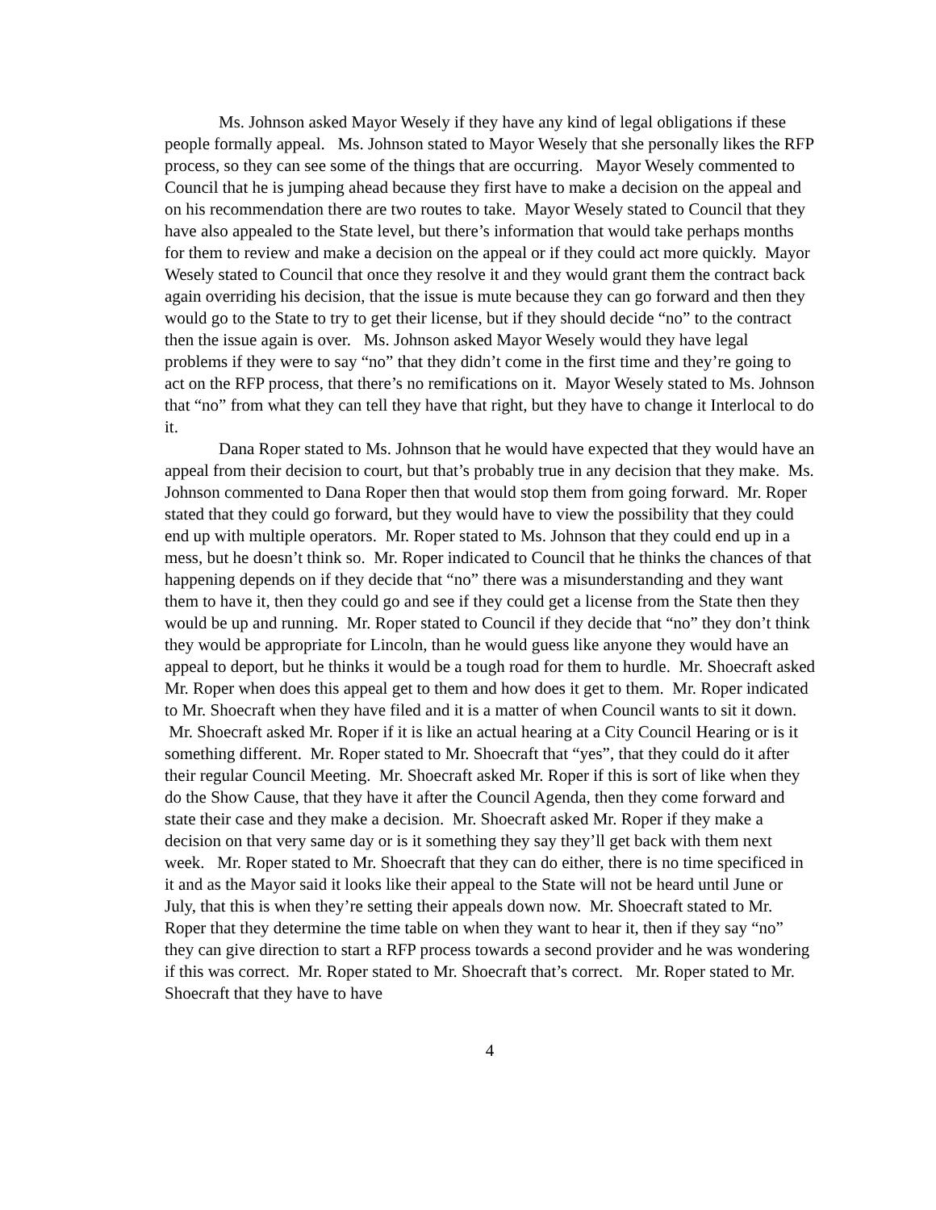Ms. Johnson asked Mayor Wesely if they have any kind of legal obligations if these people formally appeal. Ms. Johnson stated to Mayor Wesely that she personally likes the RFP process, so they can see some of the things that are occurring. Mayor Wesely commented to Council that he is jumping ahead because they first have to make a decision on the appeal and on his recommendation there are two routes to take. Mayor Wesely stated to Council that they have also appealed to the State level, but there’s information that would take perhaps months for them to review and make a decision on the appeal or if they could act more quickly. Mayor Wesely stated to Council that once they resolve it and they would grant them the contract back again overriding his decision, that the issue is mute because they can go forward and then they would go to the State to try to get their license, but if they should decide “no” to the contract then the issue again is over. Ms. Johnson asked Mayor Wesely would they have legal problems if they were to say “no” that they didn’t come in the first time and they’re going to act on the RFP process, that there’s no remifications on it. Mayor Wesely stated to Ms. Johnson that “no” from what they can tell they have that right, but they have to change it Interlocal to do it.
Dana Roper stated to Ms. Johnson that he would have expected that they would have an appeal from their decision to court, but that’s probably true in any decision that they make. Ms. Johnson commented to Dana Roper then that would stop them from going forward. Mr. Roper stated that they could go forward, but they would have to view the possibility that they could end up with multiple operators. Mr. Roper stated to Ms. Johnson that they could end up in a mess, but he doesn’t think so. Mr. Roper indicated to Council that he thinks the chances of that happening depends on if they decide that “no” there was a misunderstanding and they want them to have it, then they could go and see if they could get a license from the State then they would be up and running. Mr. Roper stated to Council if they decide that “no” they don’t think they would be appropriate for Lincoln, than he would guess like anyone they would have an appeal to deport, but he thinks it would be a tough road for them to hurdle. Mr. Shoecraft asked Mr. Roper when does this appeal get to them and how does it get to them. Mr. Roper indicated to Mr. Shoecraft when they have filed and it is a matter of when Council wants to sit it down. Mr. Shoecraft asked Mr. Roper if it is like an actual hearing at a City Council Hearing or is it something different. Mr. Roper stated to Mr. Shoecraft that “yes”, that they could do it after their regular Council Meeting. Mr. Shoecraft asked Mr. Roper if this is sort of like when they do the Show Cause, that they have it after the Council Agenda, then they come forward and state their case and they make a decision. Mr. Shoecraft asked Mr. Roper if they make a decision on that very same day or is it something they say they’ll get back with them next week. Mr. Roper stated to Mr. Shoecraft that they can do either, there is no time specificed in it and as the Mayor said it looks like their appeal to the State will not be heard until June or July, that this is when they’re setting their appeals down now. Mr. Shoecraft stated to Mr. Roper that they determine the time table on when they want to hear it, then if they say “no” they can give direction to start a RFP process towards a second provider and he was wondering if this was correct. Mr. Roper stated to Mr. Shoecraft that’s correct. Mr. Roper stated to Mr. Shoecraft that they have to have
4